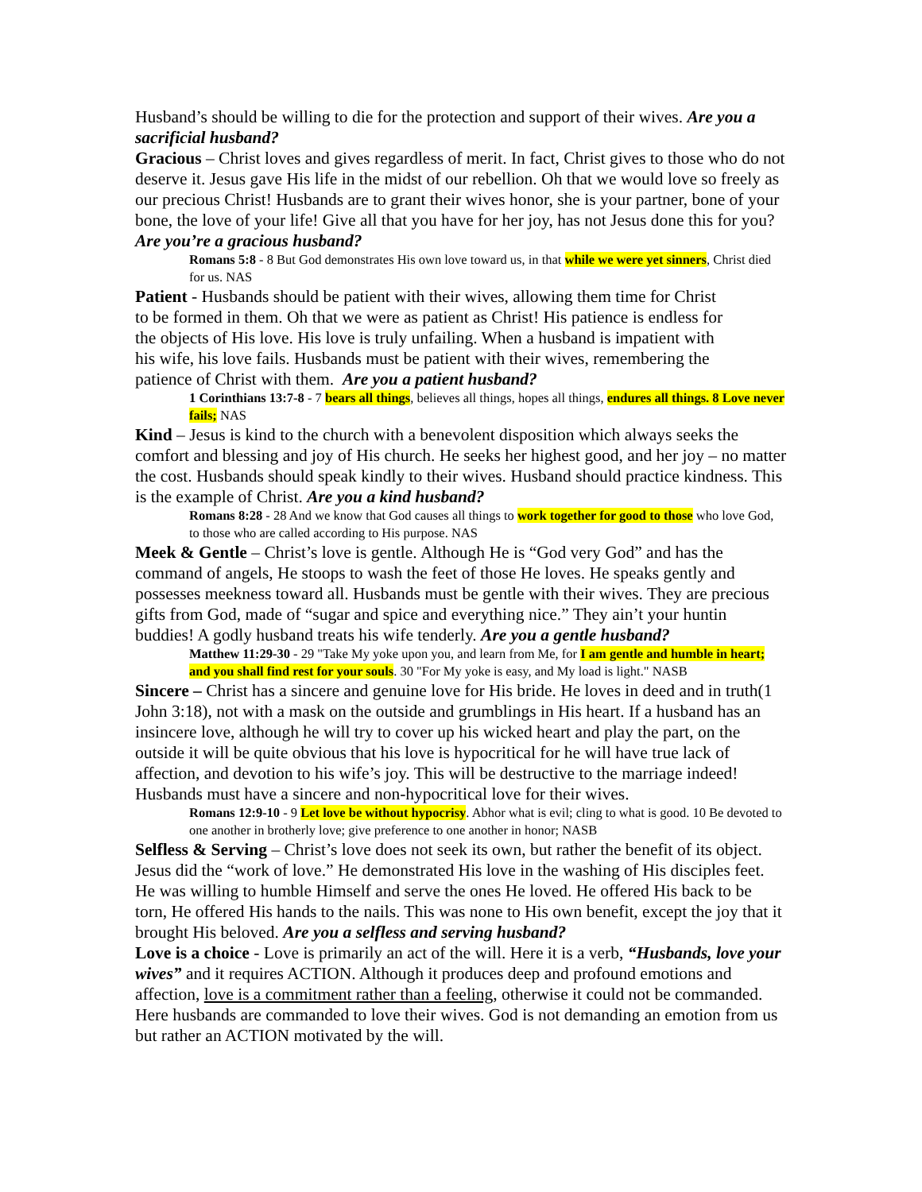Husband’s should be willing to die for the protection and support of their wives. Are you a sacrificial husband?
Gracious – Christ loves and gives regardless of merit. In fact, Christ gives to those who do not deserve it. Jesus gave His life in the midst of our rebellion. Oh that we would love so freely as our precious Christ! Husbands are to grant their wives honor, she is your partner, bone of your bone, the love of your life! Give all that you have for her joy, has not Jesus done this for you? Are you’re a gracious husband?
Romans 5:8 - 8 But God demonstrates His own love toward us, in that while we were yet sinners, Christ died for us. NAS
Patient - Husbands should be patient with their wives, allowing them time for Christ to be formed in them. Oh that we were as patient as Christ! His patience is endless for the objects of His love. His love is truly unfailing. When a husband is impatient with his wife, his love fails. Husbands must be patient with their wives, remembering the patience of Christ with them. Are you a patient husband?
1 Corinthians 13:7-8 - 7 bears all things, believes all things, hopes all things, endures all things. 8 Love never fails; NAS
Kind – Jesus is kind to the church with a benevolent disposition which always seeks the comfort and blessing and joy of His church. He seeks her highest good, and her joy – no matter the cost. Husbands should speak kindly to their wives. Husband should practice kindness. This is the example of Christ. Are you a kind husband?
Romans 8:28 - 28 And we know that God causes all things to work together for good to those who love God, to those who are called according to His purpose. NAS
Meek & Gentle – Christ’s love is gentle. Although He is “God very God” and has the command of angels, He stoops to wash the feet of those He loves. He speaks gently and possesses meekness toward all. Husbands must be gentle with their wives. They are precious gifts from God, made of “sugar and spice and everything nice.” They ain’t your huntin buddies! A godly husband treats his wife tenderly. Are you a gentle husband?
Matthew 11:29-30 - 29 "Take My yoke upon you, and learn from Me, for I am gentle and humble in heart; and you shall find rest for your souls. 30 "For My yoke is easy, and My load is light." NASB
Sincere – Christ has a sincere and genuine love for His bride. He loves in deed and in truth(1 John 3:18), not with a mask on the outside and grumblings in His heart. If a husband has an insincere love, although he will try to cover up his wicked heart and play the part, on the outside it will be quite obvious that his love is hypocritical for he will have true lack of affection, and devotion to his wife’s joy. This will be destructive to the marriage indeed! Husbands must have a sincere and non-hypocritical love for their wives.
Romans 12:9-10 - 9 Let love be without hypocrisy. Abhor what is evil; cling to what is good. 10 Be devoted to one another in brotherly love; give preference to one another in honor; NASB
Selfless & Serving – Christ’s love does not seek its own, but rather the benefit of its object. Jesus did the “work of love.” He demonstrated His love in the washing of His disciples feet. He was willing to humble Himself and serve the ones He loved. He offered His back to be torn, He offered His hands to the nails. This was none to His own benefit, except the joy that it brought His beloved. Are you a selfless and serving husband?
Love is a choice - Love is primarily an act of the will. Here it is a verb, “Husbands, love your wives” and it requires ACTION. Although it produces deep and profound emotions and affection, love is a commitment rather than a feeling, otherwise it could not be commanded. Here husbands are commanded to love their wives. God is not demanding an emotion from us but rather an ACTION motivated by the will.